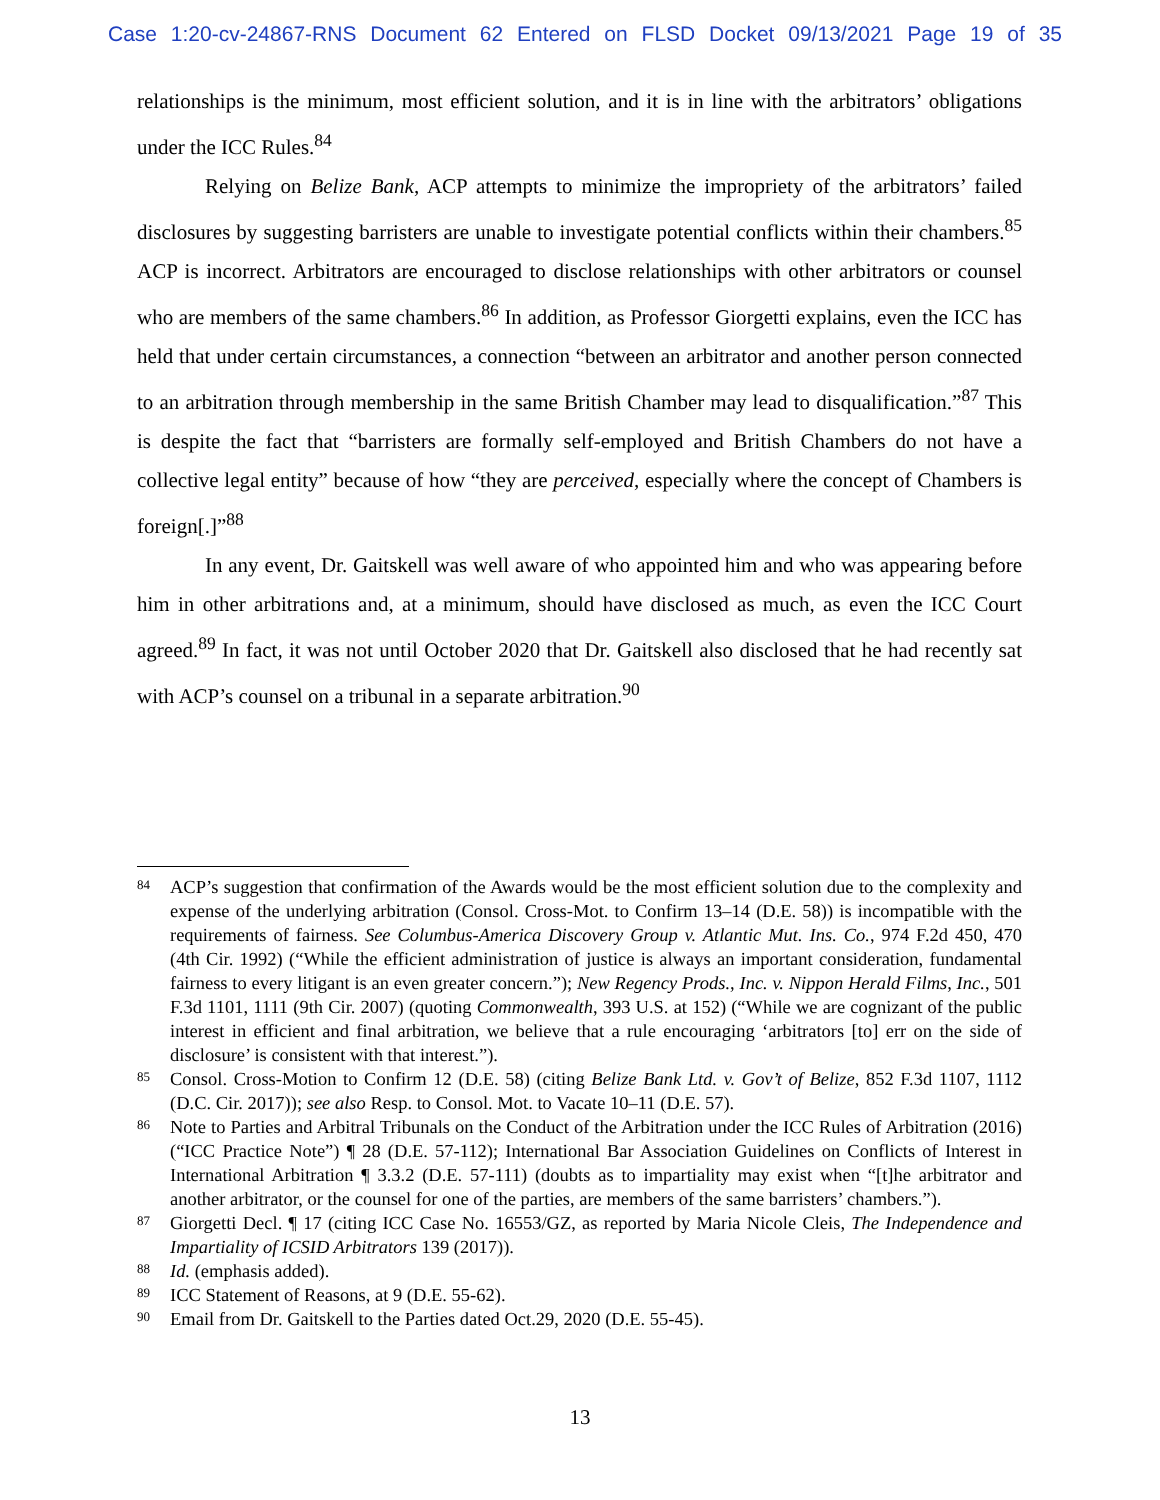Case 1:20-cv-24867-RNS Document 62 Entered on FLSD Docket 09/13/2021 Page 19 of 35
relationships is the minimum, most efficient solution, and it is in line with the arbitrators’ obligations under the ICC Rules.<sup>84</sup>
Relying on Belize Bank, ACP attempts to minimize the impropriety of the arbitrators’ failed disclosures by suggesting barristers are unable to investigate potential conflicts within their chambers.<sup>85</sup> ACP is incorrect. Arbitrators are encouraged to disclose relationships with other arbitrators or counsel who are members of the same chambers.<sup>86</sup> In addition, as Professor Giorgetti explains, even the ICC has held that under certain circumstances, a connection “between an arbitrator and another person connected to an arbitration through membership in the same British Chamber may lead to disqualification.”<sup>87</sup> This is despite the fact that “barristers are formally self-employed and British Chambers do not have a collective legal entity” because of how “they are perceived, especially where the concept of Chambers is foreign[.]”<sup>88</sup>
In any event, Dr. Gaitskell was well aware of who appointed him and who was appearing before him in other arbitrations and, at a minimum, should have disclosed as much, as even the ICC Court agreed.<sup>89</sup> In fact, it was not until October 2020 that Dr. Gaitskell also disclosed that he had recently sat with ACP’s counsel on a tribunal in a separate arbitration.<sup>90</sup>
84 ACP’s suggestion that confirmation of the Awards would be the most efficient solution due to the complexity and expense of the underlying arbitration (Consol. Cross-Mot. to Confirm 13–14 (D.E. 58)) is incompatible with the requirements of fairness. See Columbus-America Discovery Group v. Atlantic Mut. Ins. Co., 974 F.2d 450, 470 (4th Cir. 1992) (“While the efficient administration of justice is always an important consideration, fundamental fairness to every litigant is an even greater concern.”); New Regency Prods., Inc. v. Nippon Herald Films, Inc., 501 F.3d 1101, 1111 (9th Cir. 2007) (quoting Commonwealth, 393 U.S. at 152) (“While we are cognizant of the public interest in efficient and final arbitration, we believe that a rule encouraging ‘arbitrators [to] err on the side of disclosure’ is consistent with that interest.”).
85 Consol. Cross-Motion to Confirm 12 (D.E. 58) (citing Belize Bank Ltd. v. Gov’t of Belize, 852 F.3d 1107, 1112 (D.C. Cir. 2017)); see also Resp. to Consol. Mot. to Vacate 10–11 (D.E. 57).
86 Note to Parties and Arbitral Tribunals on the Conduct of the Arbitration under the ICC Rules of Arbitration (2016) (“ICC Practice Note”) ¶ 28 (D.E. 57-112); International Bar Association Guidelines on Conflicts of Interest in International Arbitration ¶ 3.3.2 (D.E. 57-111) (doubts as to impartiality may exist when “[t]he arbitrator and another arbitrator, or the counsel for one of the parties, are members of the same barristers’ chambers.”).
87 Giorgetti Decl. ¶ 17 (citing ICC Case No. 16553/GZ, as reported by Maria Nicole Cleis, The Independence and Impartiality of ICSID Arbitrators 139 (2017)).
88 Id. (emphasis added).
89 ICC Statement of Reasons, at 9 (D.E. 55-62).
90 Email from Dr. Gaitskell to the Parties dated Oct.29, 2020 (D.E. 55-45).
13